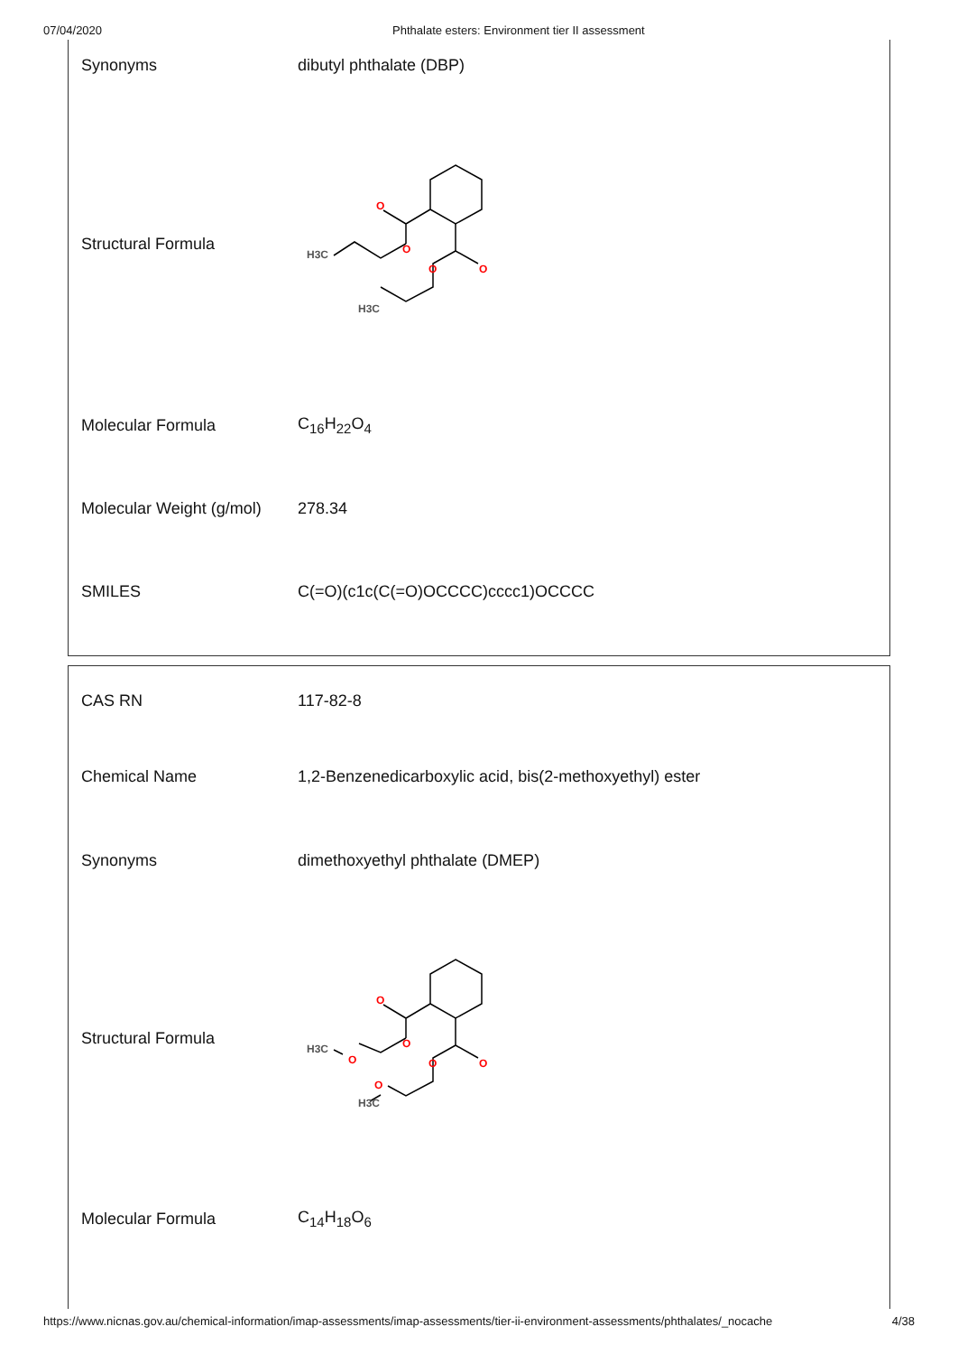07/04/2020 Phthalate esters: Environment tier II assessment
| Synonyms | dibutyl phthalate (DBP) |
| Structural Formula | O O O O H3C H3C |
| Molecular Formula | C<sub>16</sub>H<sub>22</sub>O<sub>4</sub> |
| Molecular Weight (g/mol) | 278.34 |
| SMILES | C(=O)(c1c(C(=O)OCCCC)cccc1)OCCCC |
| CAS RN | 117-82-8 |
| Chemical Name | 1,2-Benzenedicarboxylic acid, bis(2-methoxyethyl) ester |
| Synonyms | dimethoxyethyl phthalate (DMEP) |
| Structural Formula | O O O O O O H3C H3C |
| Molecular Formula | C<sub>14</sub>H<sub>18</sub>O<sub>6</sub> |
https://www.nicnas.gov.au/chemical-information/imap-assessments/imap-assessments/tier-ii-environment-assessments/phthalates/_nocache 4/38